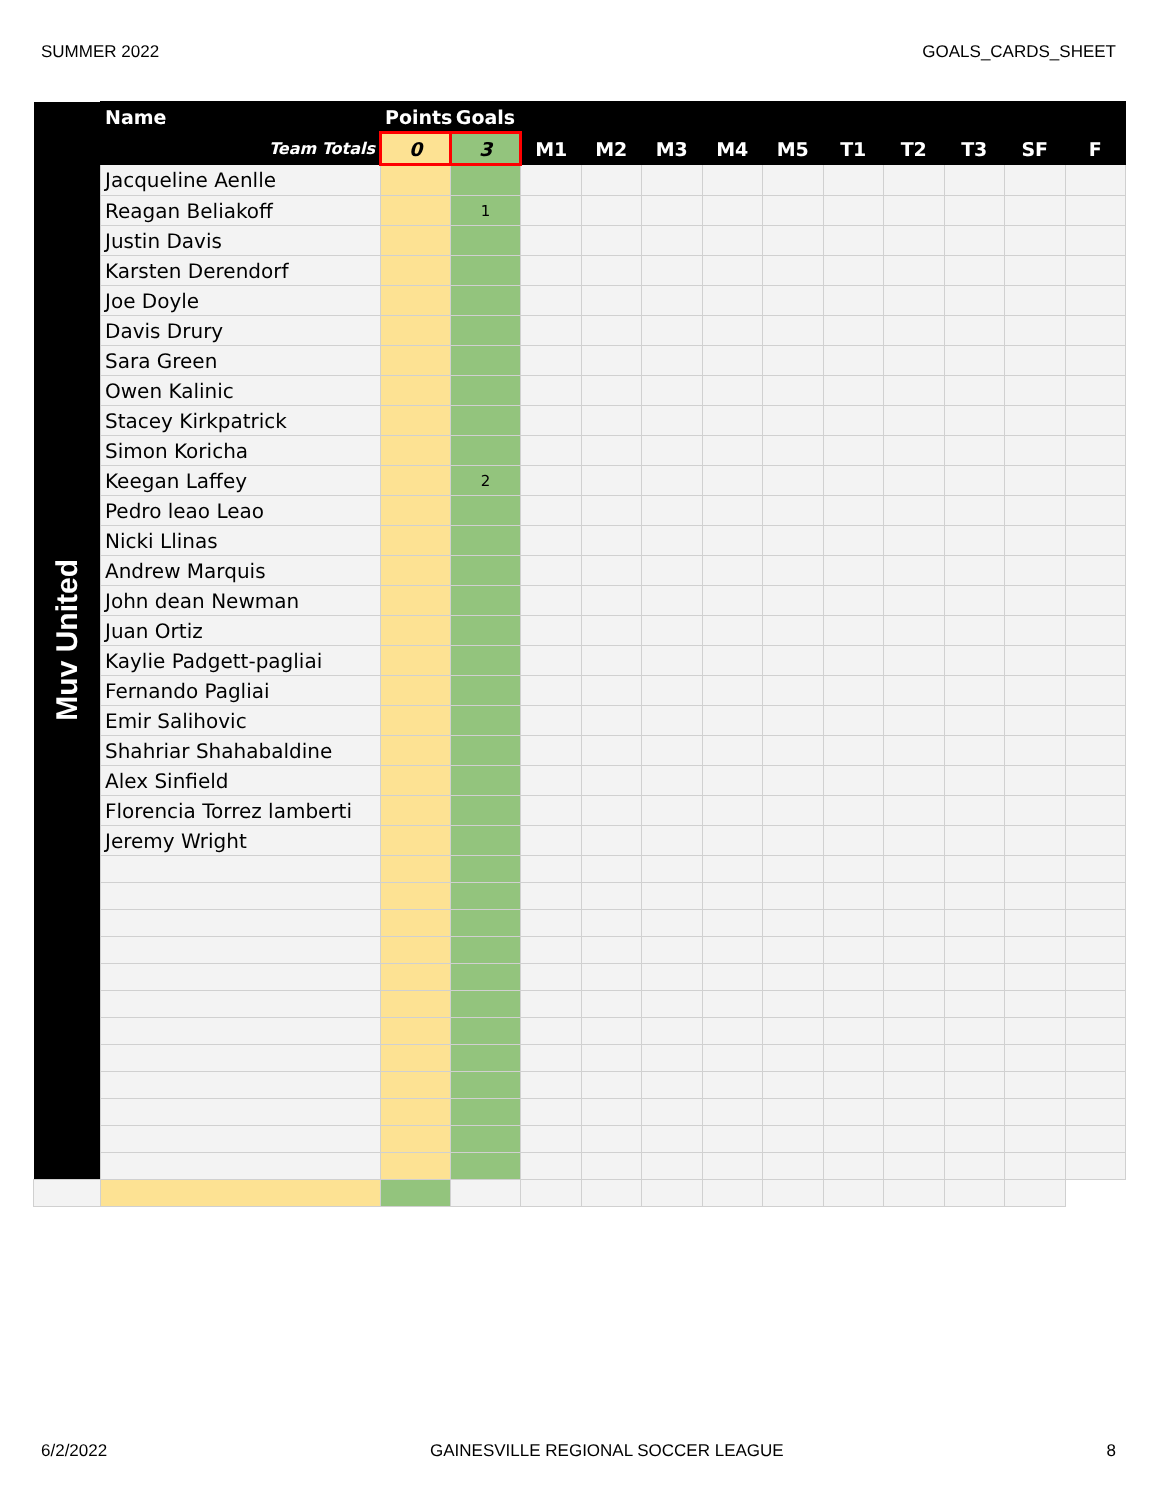SUMMER 2022 GOALS_CARDS_SHEET
| Muv United | Name | Points | Goals | | | | | | | | | | |
| --- | --- | --- | --- | --- | --- | --- | --- | --- | --- | --- | --- | --- | --- |
| | Team Totals | 0 | 3 | M1 | M2 | M3 | M4 | M5 | T1 | T2 | T3 | SF | F |
| | Jacqueline Aenlle | | | | | | | | | | | | |
| | Reagan Beliakoff | | 1 | | | | | | | | | | |
| | Justin Davis | | | | | | | | | | | | |
| | Karsten Derendorf | | | | | | | | | | | | |
| | Joe Doyle | | | | | | | | | | | | |
| | Davis Drury | | | | | | | | | | | | |
| | Sara Green | | | | | | | | | | | | |
| | Owen Kalinic | | | | | | | | | | | | |
| | Stacey Kirkpatrick | | | | | | | | | | | | |
| | Simon Koricha | | | | | | | | | | | | |
| | Keegan Laffey | | 2 | | | | | | | | | | |
| | Pedro leao Leao | | | | | | | | | | | | |
| | Nicki Llinas | | | | | | | | | | | | |
| | Andrew Marquis | | | | | | | | | | | | |
| | John dean Newman | | | | | | | | | | | | |
| | Juan Ortiz | | | | | | | | | | | | |
| | Kaylie Padgett-pagliai | | | | | | | | | | | | |
| | Fernando Pagliai | | | | | | | | | | | | |
| | Emir Salihovic | | | | | | | | | | | | |
| | Shahriar Shahabaldine | | | | | | | | | | | | |
| | Alex Sinfield | | | | | | | | | | | | |
| | Florencia Torrez lamberti | | | | | | | | | | | | |
| | Jeremy Wright | | | | | | | | | | | | |
6/2/2022 GAINESVILLE REGIONAL SOCCER LEAGUE 8